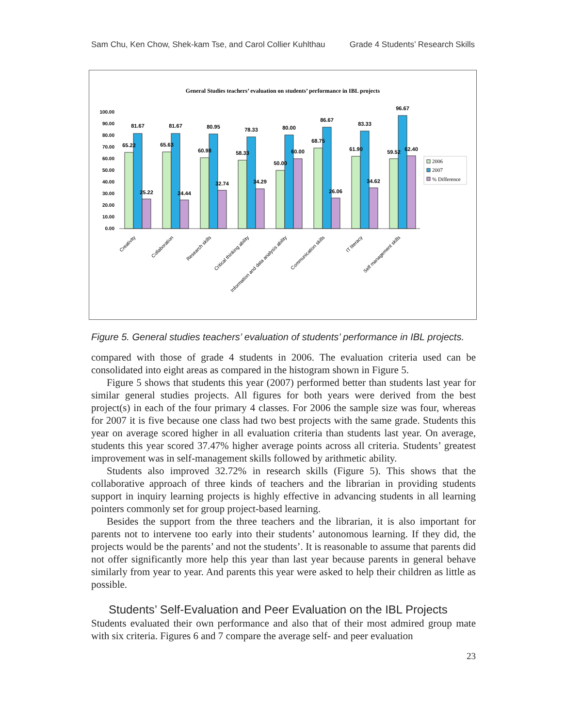Sam Chu, Ken Chow, Shek-kam Tse, and Carol Collier Kuhlthau Grade 4 Students’ Research Skills
General Studies teachers’ evaluation on students’ performance in IBL projects
100.00
90.00
80.00
70.00
60.00
50.00
40.00
30.00
20.00
10.00
0.00
65.22
81.67
25.22
65.63
81.67
24.44
60.98
80.95
32.74
58.33
78.33
34.29
50.00
80.00
60.00
68.75
86.67
26.06
61.90
83.33
34.62
59.52
96.67
62.40
2006
2007
% Difference
Creativity
Collaboration
Research skills
Critical thinking ability
Information and data analysis ability
Communication skills
IT literacy
Self management skills
Figure 5. General studies teachers’ evaluation of students’ performance in IBL projects.
compared with those of grade 4 students in 2006. The evaluation criteria used can be consolidated into eight areas as compared in the histogram shown in Figure 5.
Figure 5 shows that students this year (2007) performed better than students last year for similar general studies projects. All figures for both years were derived from the best project(s) in each of the four primary 4 classes. For 2006 the sample size was four, whereas for 2007 it is five because one class had two best projects with the same grade. Students this year on average scored higher in all evaluation criteria than students last year. On average, students this year scored 37.47% higher average points across all criteria. Students’ greatest improvement was in self-management skills followed by arithmetic ability.
Students also improved 32.72% in research skills (Figure 5). This shows that the collaborative approach of three kinds of teachers and the librarian in providing students support in inquiry learning projects is highly effective in advancing students in all learning pointers commonly set for group project-based learning.
Besides the support from the three teachers and the librarian, it is also important for parents not to intervene too early into their students’ autonomous learning. If they did, the projects would be the parents’ and not the students’. It is reasonable to assume that parents did not offer significantly more help this year than last year because parents in general behave similarly from year to year. And parents this year were asked to help their children as little as possible.
Students’ Self-Evaluation and Peer Evaluation on the IBL Projects
Students evaluated their own performance and also that of their most admired group mate with six criteria. Figures 6 and 7 compare the average self- and peer evaluation
23